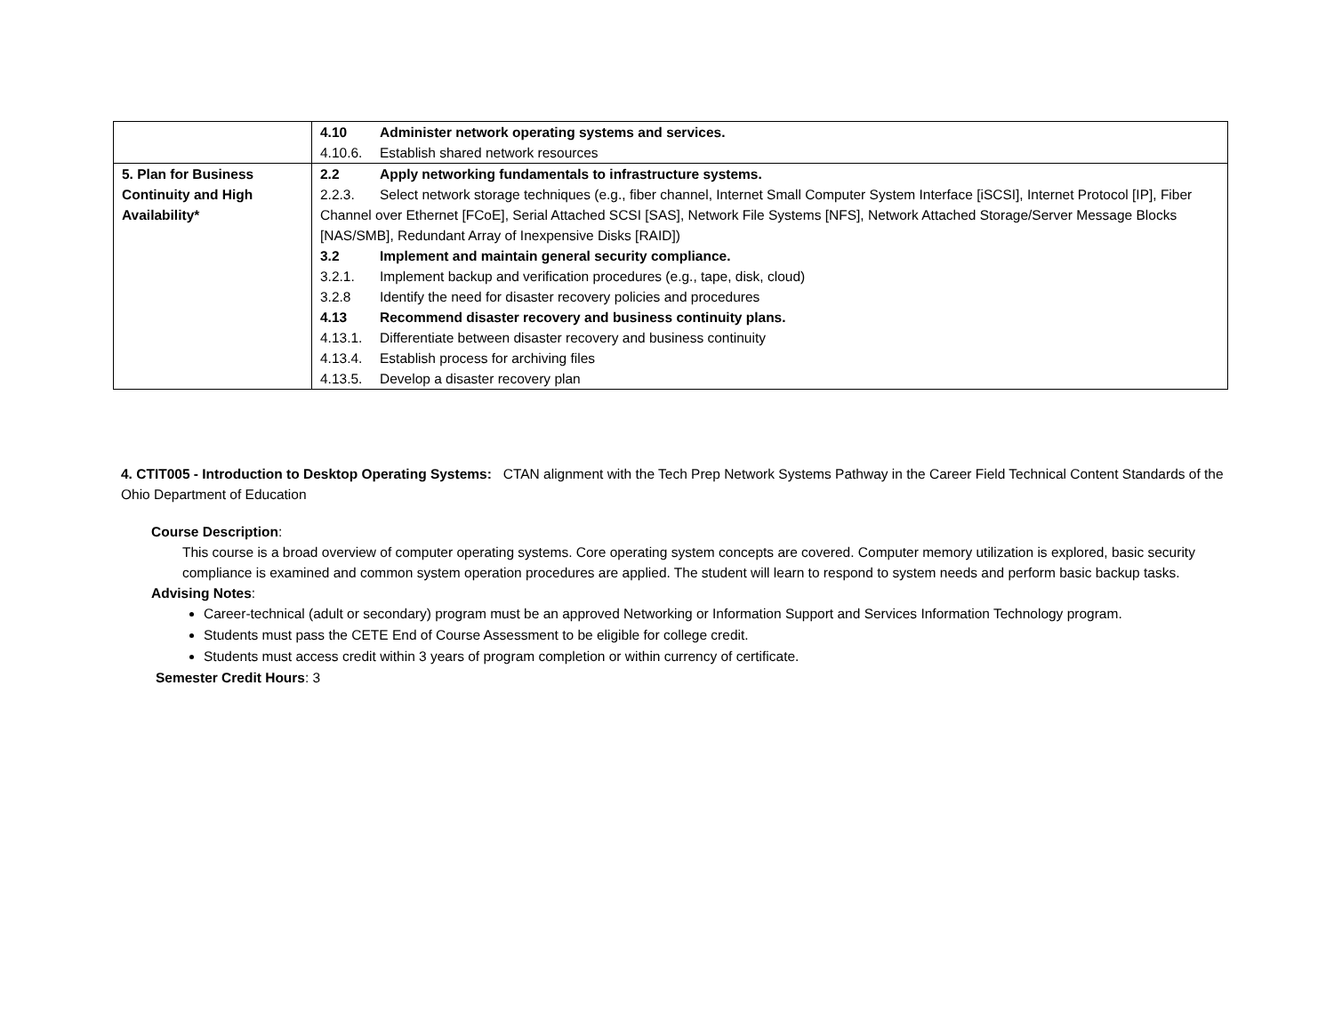| | 4.10 Administer network operating systems and services. 4.10.6. Establish shared network resources |
| 5. Plan for Business Continuity and High Availability* | 2.2 Apply networking fundamentals to infrastructure systems. 2.2.3. Select network storage techniques (e.g., fiber channel, Internet Small Computer System Interface [iSCSI], Internet Protocol [IP], Fiber Channel over Ethernet [FCoE], Serial Attached SCSI [SAS], Network File Systems [NFS], Network Attached Storage/Server Message Blocks [NAS/SMB], Redundant Array of Inexpensive Disks [RAID]) 3.2 Implement and maintain general security compliance. 3.2.1. Implement backup and verification procedures (e.g., tape, disk, cloud) 3.2.8 Identify the need for disaster recovery policies and procedures 4.13 Recommend disaster recovery and business continuity plans. 4.13.1. Differentiate between disaster recovery and business continuity 4.13.4. Establish process for archiving files 4.13.5. Develop a disaster recovery plan |
4. CTIT005 - Introduction to Desktop Operating Systems: CTAN alignment with the Tech Prep Network Systems Pathway in the Career Field Technical Content Standards of the Ohio Department of Education
Course Description:
This course is a broad overview of computer operating systems. Core operating system concepts are covered. Computer memory utilization is explored, basic security compliance is examined and common system operation procedures are applied. The student will learn to respond to system needs and perform basic backup tasks.
Advising Notes:
Career-technical (adult or secondary) program must be an approved Networking or Information Support and Services Information Technology program.
Students must pass the CETE End of Course Assessment to be eligible for college credit.
Students must access credit within 3 years of program completion or within currency of certificate.
Semester Credit Hours: 3